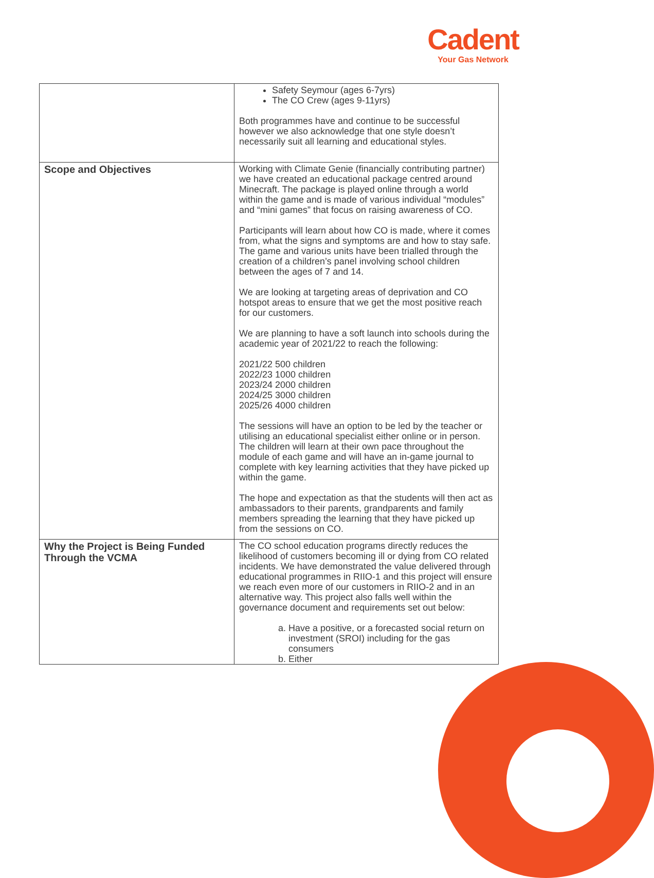Cadent
Your Gas Network
| | Safety Seymour (ages 6-7yrs) The CO Crew (ages 9-11yrs) Both programmes have and continue to be successful however we also acknowledge that one style doesn’t necessarily suit all learning and educational styles. |
| Scope and Objectives | Working with Climate Genie (financially contributing partner) we have created an educational package centred around Minecraft. The package is played online through a world within the game and is made of various individual “modules” and “mini games” that focus on raising awareness of CO. Participants will learn about how CO is made, where it comes from, what the signs and symptoms are and how to stay safe. The game and various units have been trialled through the creation of a children’s panel involving school children between the ages of 7 and 14. We are looking at targeting areas of deprivation and CO hotspot areas to ensure that we get the most positive reach for our customers. We are planning to have a soft launch into schools during the academic year of 2021/22 to reach the following: 2021/22 500 children 2022/23 1000 children 2023/24 2000 children 2024/25 3000 children 2025/26 4000 children The sessions will have an option to be led by the teacher or utilising an educational specialist either online or in person. The children will learn at their own pace throughout the module of each game and will have an in-game journal to complete with key learning activities that they have picked up within the game. The hope and expectation as that the students will then act as ambassadors to their parents, grandparents and family members spreading the learning that they have picked up from the sessions on CO. |
| Why the Project is Being Funded Through the VCMA | The CO school education programs directly reduces the likelihood of customers becoming ill or dying from CO related incidents. We have demonstrated the value delivered through educational programmes in RIIO-1 and this project will ensure we reach even more of our customers in RIIO-2 and in an alternative way. This project also falls well within the governance document and requirements set out below: a. Have a positive, or a forecasted social return on investment (SROI) including for the gas consumers b. Either |